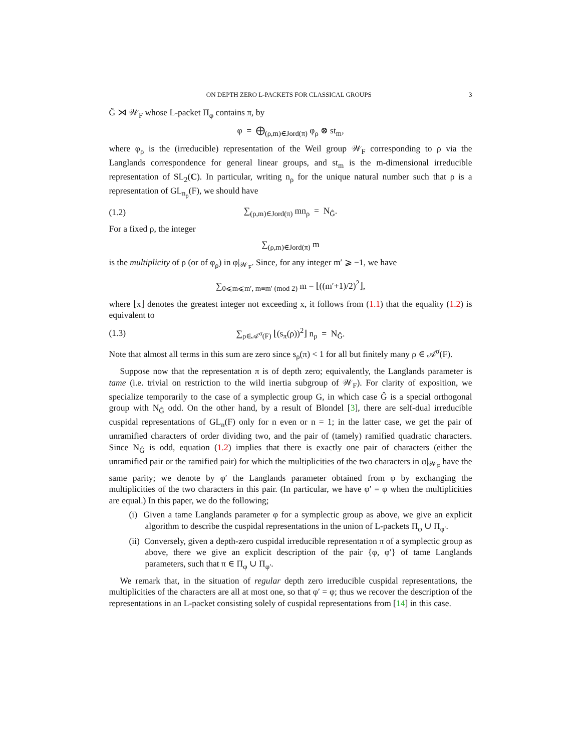ON DEPTH ZERO L-PACKETS FOR CLASSICAL GROUPS 3
Ĝ ⋊ 𝒲<sub>F</sub> whose L-packet Π<sub>φ</sub> contains π, by
φ = ⨁<sub>(ρ,m)∈Jord(π)</sub> φ<sub>ρ</sub> ⊗ st<sub>m</sub>,
where φ<sub>ρ</sub> is the (irreducible) representation of the Weil group 𝒲<sub>F</sub> corresponding to ρ via the Langlands correspondence for general linear groups, and st<sub>m</sub> is the m-dimensional irreducible representation of SL<sub>2</sub>(C). In particular, writing n<sub>ρ</sub> for the unique natural number such that ρ is a representation of GL<sub>n<sub>ρ</sub></sub>(F), we should have
(1.2) ∑<sub>(ρ,m)∈Jord(π)</sub> mn<sub>ρ</sub> = N<sub>Ĝ</sub>.
For a fixed ρ, the integer
∑<sub>(ρ,m)∈Jord(π)</sub> m
is the multiplicity of ρ (or of φ<sub>ρ</sub>) in φ|<sub>𝒲<sub>F</sub></sub>. Since, for any integer m′ ⩾ −1, we have
∑<sub>0⩽m⩽m′, m≡m′ (mod 2)</sub> m = ⌊((m′+1)/2)<sup>2</sup>⌋,
where ⌊x⌋ denotes the greatest integer not exceeding x, it follows from (1.1) that the equality (1.2) is equivalent to
(1.3) ∑<sub>ρ∈𝒜<sup>σ</sup>(F)</sub> ⌊(s<sub>π</sub>(ρ))<sup>2</sup>⌋ n<sub>ρ</sub> = N<sub>Ĝ</sub>.
Note that almost all terms in this sum are zero since s<sub>ρ</sub>(π) < 1 for all but finitely many ρ ∈ 𝒜<sup>σ</sup>(F).
Suppose now that the representation π is of depth zero; equivalently, the Langlands parameter is tame (i.e. trivial on restriction to the wild inertia subgroup of 𝒲<sub>F</sub>). For clarity of exposition, we specialize temporarily to the case of a symplectic group G, in which case Ĝ is a special orthogonal group with N<sub>Ĝ</sub> odd. On the other hand, by a result of Blondel [3], there are self-dual irreducible cuspidal representations of GL<sub>n</sub>(F) only for n even or n = 1; in the latter case, we get the pair of unramified characters of order dividing two, and the pair of (tamely) ramified quadratic characters. Since N<sub>Ĝ</sub> is odd, equation (1.2) implies that there is exactly one pair of characters (either the unramified pair or the ramified pair) for which the multiplicities of the two characters in φ|<sub>𝒲<sub>F</sub></sub> have the same parity; we denote by φ′ the Langlands parameter obtained from φ by exchanging the multiplicities of the two characters in this pair. (In particular, we have φ′ = φ when the multiplicities are equal.) In this paper, we do the following;
(i) Given a tame Langlands parameter φ for a symplectic group as above, we give an explicit algorithm to describe the cuspidal representations in the union of L-packets Π<sub>φ</sub> ∪ Π<sub>φ′</sub>.
(ii) Conversely, given a depth-zero cuspidal irreducible representation π of a symplectic group as above, there we give an explicit description of the pair {φ, φ′} of tame Langlands parameters, such that π ∈ Π<sub>φ</sub> ∪ Π<sub>φ′</sub>.
We remark that, in the situation of regular depth zero irreducible cuspidal representations, the multiplicities of the characters are all at most one, so that φ′ = φ; thus we recover the description of the representations in an L-packet consisting solely of cuspidal representations from [14] in this case.